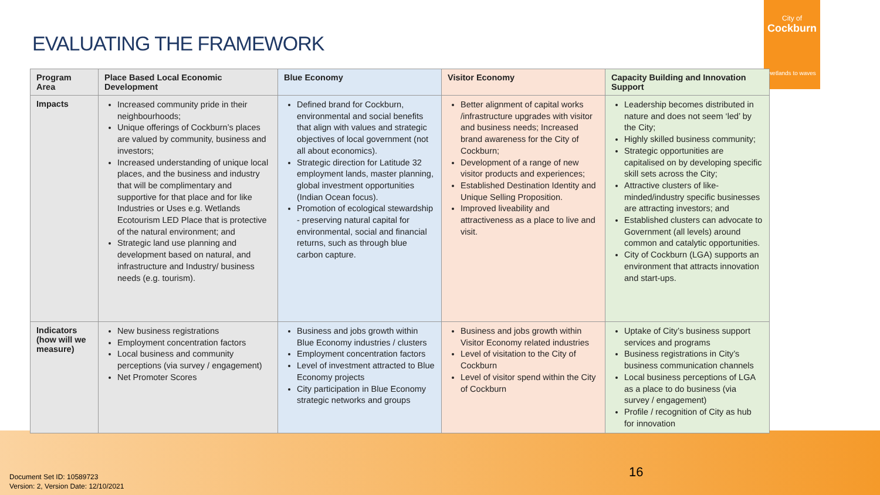City of
Cockburn
wetlands to waves
EVALUATING THE FRAMEWORK
| Program Area | Place Based Local Economic Development | Blue Economy | Visitor Economy | Capacity Building and Innovation Support |
| --- | --- | --- | --- | --- |
| Impacts | Increased community pride in their neighbourhoods; Unique offerings of Cockburn’s places are valued by community, business and investors; Increased understanding of unique local places, and the business and industry that will be complimentary and supportive for that place and for like Industries or Uses e.g. Wetlands Ecotourism LED Place that is protective of the natural environment; and Strategic land use planning and development based on natural, and infrastructure and Industry/ business needs (e.g. tourism). | Defined brand for Cockburn, environmental and social benefits that align with values and strategic objectives of local government (not all about economics). Strategic direction for Latitude 32 employment lands, master planning, global investment opportunities (Indian Ocean focus). Promotion of ecological stewardship - preserving natural capital for environmental, social and financial returns, such as through blue carbon capture. | Better alignment of capital works /infrastructure upgrades with visitor and business needs; Increased brand awareness for the City of Cockburn; Development of a range of new visitor products and experiences; Established Destination Identity and Unique Selling Proposition. Improved liveability and attractiveness as a place to live and visit. | Leadership becomes distributed in nature and does not seem ‘led’ by the City; Highly skilled business community; Strategic opportunities are capitalised on by developing specific skill sets across the City; Attractive clusters of like-minded/industry specific businesses are attracting investors; and Established clusters can advocate to Government (all levels) around common and catalytic opportunities. City of Cockburn (LGA) supports an environment that attracts innovation and start-ups. |
| Indicators (how will we measure) | New business registrations Employment concentration factors Local business and community perceptions (via survey / engagement) Net Promoter Scores | Business and jobs growth within Blue Economy industries / clusters Employment concentration factors Level of investment attracted to Blue Economy projects City participation in Blue Economy strategic networks and groups | Business and jobs growth within Visitor Economy related industries Level of visitation to the City of Cockburn Level of visitor spend within the City of Cockburn | Uptake of City’s business support services and programs Business registrations in City’s business communication channels Local business perceptions of LGA as a place to do business (via survey / engagement) Profile / recognition of City as hub for innovation |
Document Set ID: 10589723
Version: 2, Version Date: 12/10/2021
16